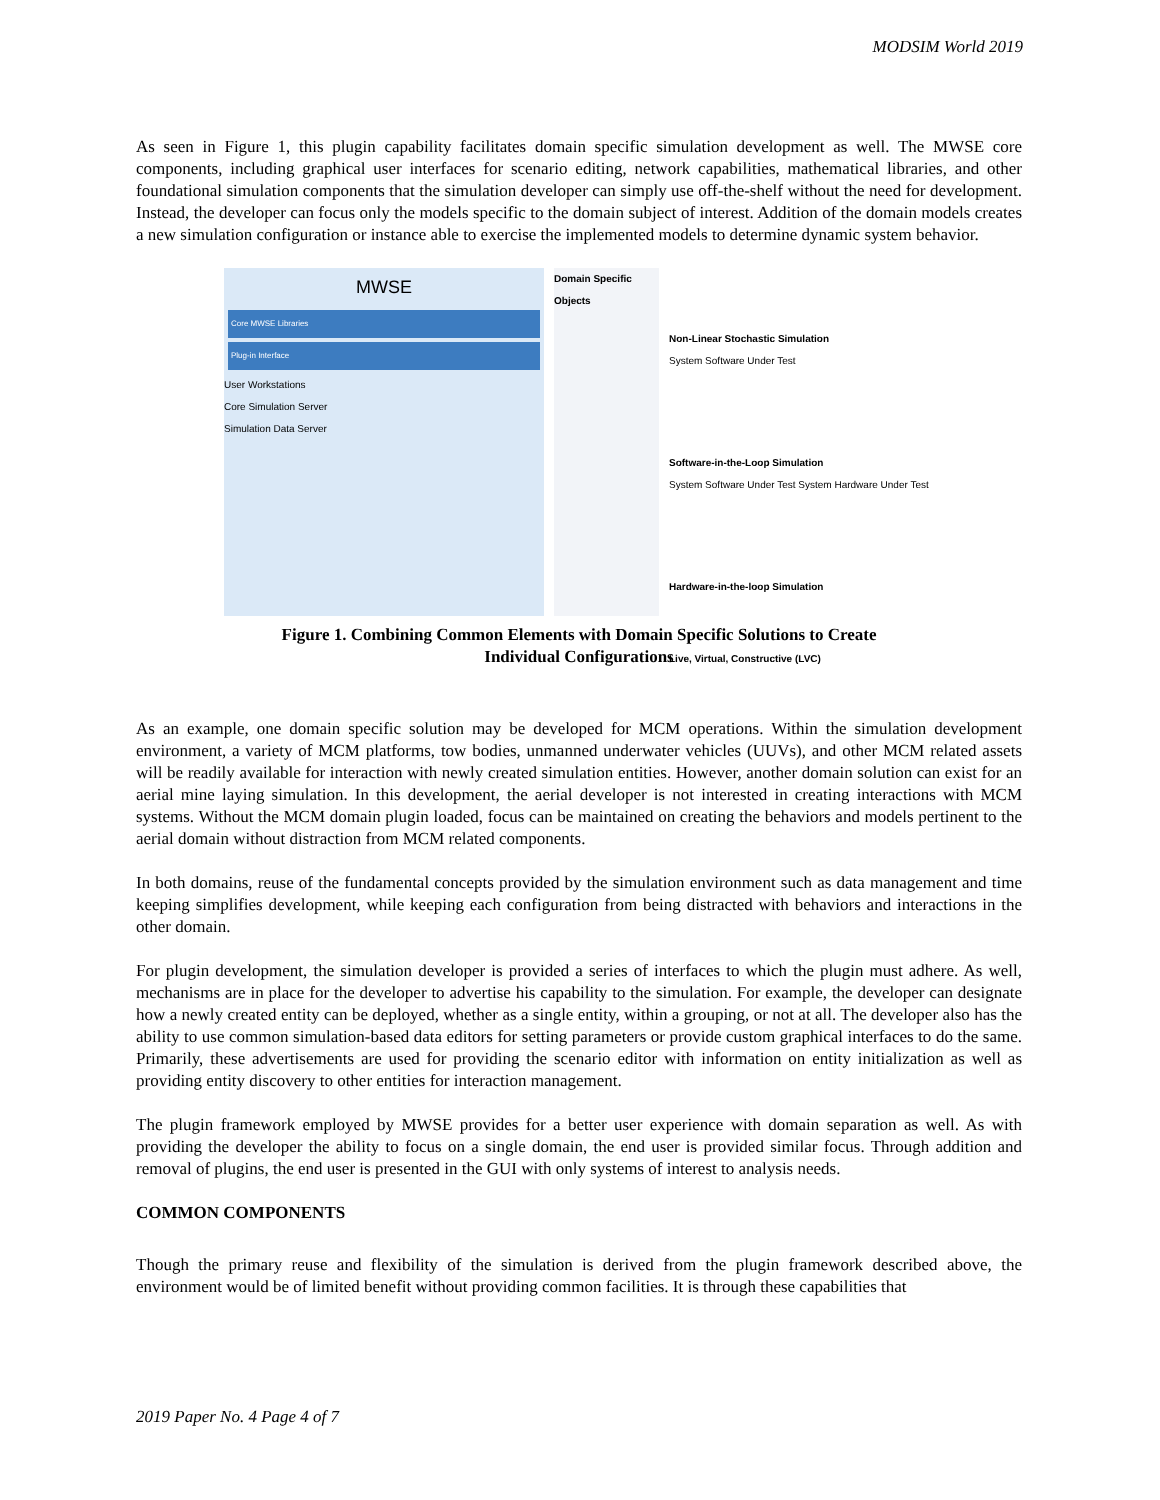MODSIM World 2019
As seen in Figure 1, this plugin capability facilitates domain specific simulation development as well. The MWSE core components, including graphical user interfaces for scenario editing, network capabilities, mathematical libraries, and other foundational simulation components that the simulation developer can simply use off-the-shelf without the need for development. Instead, the developer can focus only the models specific to the domain subject of interest. Addition of the domain models creates a new simulation configuration or instance able to exercise the implemented models to determine dynamic system behavior.
MWSE
Core MWSE Libraries
Plug-in Interface
User Workstations
Core Simulation Server
Simulation Data Server
Domain Specific Objects
Non-Linear Stochastic Simulation
System Software Under Test
Software-in-the-Loop Simulation
System Software Under Test System Hardware Under Test
Hardware-in-the-loop Simulation
Live, Virtual, Constructive (LVC)
Figure 1. Combining Common Elements with Domain Specific Solutions to Create
Individual Configurations
As an example, one domain specific solution may be developed for MCM operations. Within the simulation development environment, a variety of MCM platforms, tow bodies, unmanned underwater vehicles (UUVs), and other MCM related assets will be readily available for interaction with newly created simulation entities. However, another domain solution can exist for an aerial mine laying simulation. In this development, the aerial developer is not interested in creating interactions with MCM systems. Without the MCM domain plugin loaded, focus can be maintained on creating the behaviors and models pertinent to the aerial domain without distraction from MCM related components.
In both domains, reuse of the fundamental concepts provided by the simulation environment such as data management and time keeping simplifies development, while keeping each configuration from being distracted with behaviors and interactions in the other domain.
For plugin development, the simulation developer is provided a series of interfaces to which the plugin must adhere. As well, mechanisms are in place for the developer to advertise his capability to the simulation. For example, the developer can designate how a newly created entity can be deployed, whether as a single entity, within a grouping, or not at all. The developer also has the ability to use common simulation-based data editors for setting parameters or provide custom graphical interfaces to do the same. Primarily, these advertisements are used for providing the scenario editor with information on entity initialization as well as providing entity discovery to other entities for interaction management.
The plugin framework employed by MWSE provides for a better user experience with domain separation as well. As with providing the developer the ability to focus on a single domain, the end user is provided similar focus. Through addition and removal of plugins, the end user is presented in the GUI with only systems of interest to analysis needs.
COMMON COMPONENTS
Though the primary reuse and flexibility of the simulation is derived from the plugin framework described above, the environment would be of limited benefit without providing common facilities. It is through these capabilities that
2019 Paper No. 4 Page 4 of 7